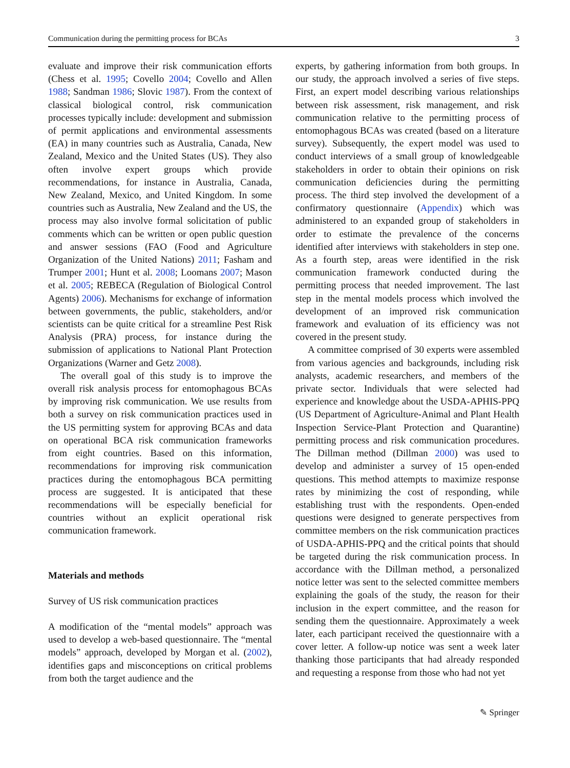Communication during the permitting process for BCAs 3
evaluate and improve their risk communication efforts (Chess et al. 1995; Covello 2004; Covello and Allen 1988; Sandman 1986; Slovic 1987). From the context of classical biological control, risk communication processes typically include: development and submission of permit applications and environmental assessments (EA) in many countries such as Australia, Canada, New Zealand, Mexico and the United States (US). They also often involve expert groups which provide recommendations, for instance in Australia, Canada, New Zealand, Mexico, and United Kingdom. In some countries such as Australia, New Zealand and the US, the process may also involve formal solicitation of public comments which can be written or open public question and answer sessions (FAO (Food and Agriculture Organization of the United Nations) 2011; Fasham and Trumper 2001; Hunt et al. 2008; Loomans 2007; Mason et al. 2005; REBECA (Regulation of Biological Control Agents) 2006). Mechanisms for exchange of information between governments, the public, stakeholders, and/or scientists can be quite critical for a streamline Pest Risk Analysis (PRA) process, for instance during the submission of applications to National Plant Protection Organizations (Warner and Getz 2008).
The overall goal of this study is to improve the overall risk analysis process for entomophagous BCAs by improving risk communication. We use results from both a survey on risk communication practices used in the US permitting system for approving BCAs and data on operational BCA risk communication frameworks from eight countries. Based on this information, recommendations for improving risk communication practices during the entomophagous BCA permitting process are suggested. It is anticipated that these recommendations will be especially beneficial for countries without an explicit operational risk communication framework.
Materials and methods
Survey of US risk communication practices
A modification of the “mental models” approach was used to develop a web-based questionnaire. The “mental models” approach, developed by Morgan et al. (2002), identifies gaps and misconceptions on critical problems from both the target audience and the
experts, by gathering information from both groups. In our study, the approach involved a series of five steps. First, an expert model describing various relationships between risk assessment, risk management, and risk communication relative to the permitting process of entomophagous BCAs was created (based on a literature survey). Subsequently, the expert model was used to conduct interviews of a small group of knowledgeable stakeholders in order to obtain their opinions on risk communication deficiencies during the permitting process. The third step involved the development of a confirmatory questionnaire (Appendix) which was administered to an expanded group of stakeholders in order to estimate the prevalence of the concerns identified after interviews with stakeholders in step one. As a fourth step, areas were identified in the risk communication framework conducted during the permitting process that needed improvement. The last step in the mental models process which involved the development of an improved risk communication framework and evaluation of its efficiency was not covered in the present study.
A committee comprised of 30 experts were assembled from various agencies and backgrounds, including risk analysts, academic researchers, and members of the private sector. Individuals that were selected had experience and knowledge about the USDA-APHIS-PPQ (US Department of Agriculture-Animal and Plant Health Inspection Service-Plant Protection and Quarantine) permitting process and risk communication procedures. The Dillman method (Dillman 2000) was used to develop and administer a survey of 15 open-ended questions. This method attempts to maximize response rates by minimizing the cost of responding, while establishing trust with the respondents. Open-ended questions were designed to generate perspectives from committee members on the risk communication practices of USDA-APHIS-PPQ and the critical points that should be targeted during the risk communication process. In accordance with the Dillman method, a personalized notice letter was sent to the selected committee members explaining the goals of the study, the reason for their inclusion in the expert committee, and the reason for sending them the questionnaire. Approximately a week later, each participant received the questionnaire with a cover letter. A follow-up notice was sent a week later thanking those participants that had already responded and requesting a response from those who had not yet
✎ Springer